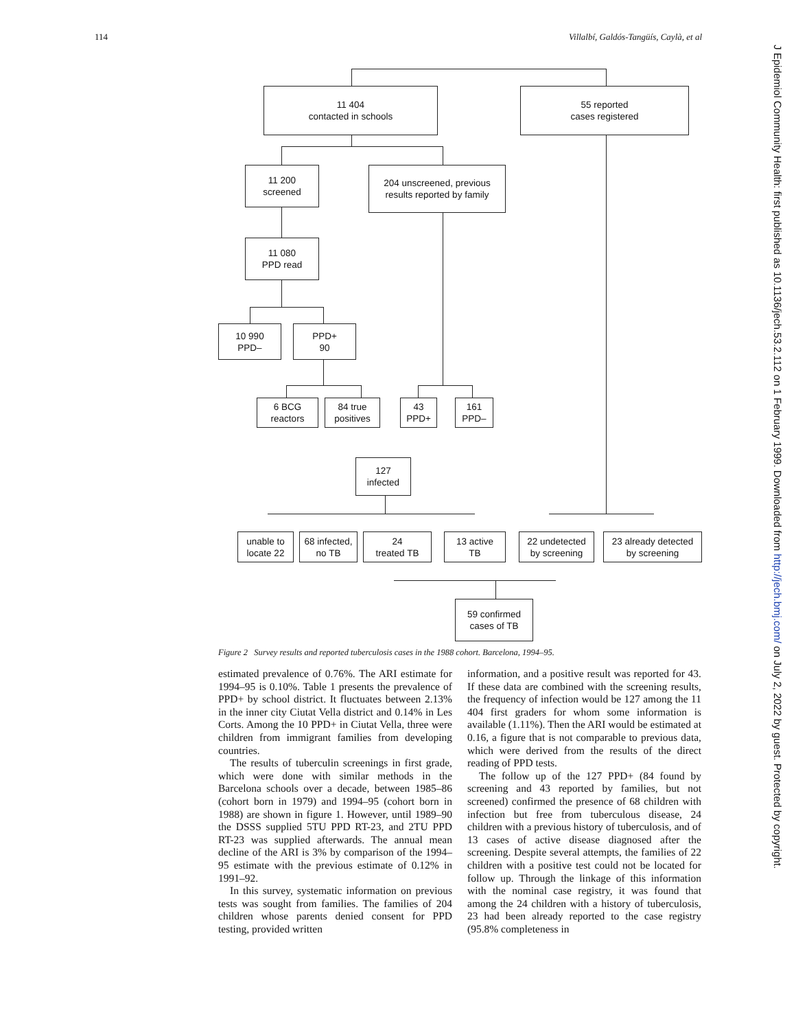114 Villalbí, Galdós-Tangüís, Caylà, et al
11 404
contacted in schools
55 reported
cases registered
11 200
screened
204 unscreened, previous
results reported by family
11 080
PPD read
10 990
PPD–
PPD+
90
6 BCG
reactors
84 true
positives
43
PPD+
161
PPD–
127
infected
unable to
locate 22
68 infected,
no TB
24
treated TB
13 active
TB
22 undetected
by screening
23 already detected
by screening
59 confirmed
cases of TB
Figure 2 Survey results and reported tuberculosis cases in the 1988 cohort. Barcelona, 1994–95.
estimated prevalence of 0.76%. The ARI estimate for 1994–95 is 0.10%. Table 1 presents the prevalence of PPD+ by school district. It fluctuates between 2.13% in the inner city Ciutat Vella district and 0.14% in Les Corts. Among the 10 PPD+ in Ciutat Vella, three were children from immigrant families from developing countries.
The results of tuberculin screenings in first grade, which were done with similar methods in the Barcelona schools over a decade, between 1985–86 (cohort born in 1979) and 1994–95 (cohort born in 1988) are shown in figure 1. However, until 1989–90 the DSSS supplied 5TU PPD RT-23, and 2TU PPD RT-23 was supplied afterwards. The annual mean decline of the ARI is 3% by comparison of the 1994–95 estimate with the previous estimate of 0.12% in 1991–92.
In this survey, systematic information on previous tests was sought from families. The families of 204 children whose parents denied consent for PPD testing, provided written
information, and a positive result was reported for 43. If these data are combined with the screening results, the frequency of infection would be 127 among the 11 404 first graders for whom some information is available (1.11%). Then the ARI would be estimated at 0.16, a figure that is not comparable to previous data, which were derived from the results of the direct reading of PPD tests.
The follow up of the 127 PPD+ (84 found by screening and 43 reported by families, but not screened) confirmed the presence of 68 children with infection but free from tuberculous disease, 24 children with a previous history of tuberculosis, and of 13 cases of active disease diagnosed after the screening. Despite several attempts, the families of 22 children with a positive test could not be located for follow up. Through the linkage of this information with the nominal case registry, it was found that among the 24 children with a history of tuberculosis, 23 had been already reported to the case registry (95.8% completeness in
J Epidemiol Community Health: first published as 10.1136/jech.53.2.112 on 1 February 1999. Downloaded from http://jech.bmj.com/ on July 2, 2022 by guest. Protected by copyright.